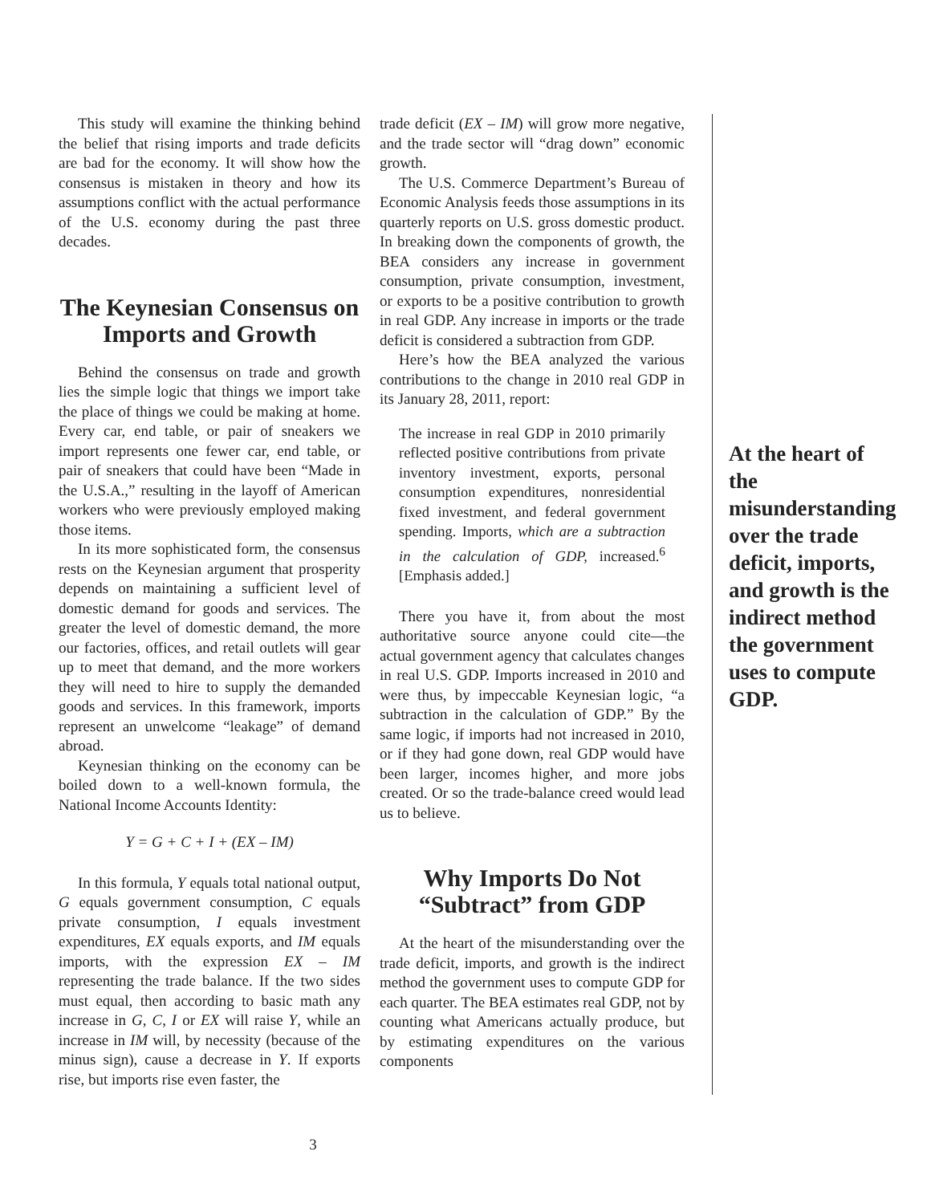This study will examine the thinking behind the belief that rising imports and trade deficits are bad for the economy. It will show how the consensus is mistaken in theory and how its assumptions conflict with the actual performance of the U.S. economy during the past three decades.
The Keynesian Consensus on Imports and Growth
Behind the consensus on trade and growth lies the simple logic that things we import take the place of things we could be making at home. Every car, end table, or pair of sneakers we import represents one fewer car, end table, or pair of sneakers that could have been “Made in the U.S.A.,” resulting in the layoff of American workers who were previously employed making those items.
In its more sophisticated form, the consensus rests on the Keynesian argument that prosperity depends on maintaining a sufficient level of domestic demand for goods and services. The greater the level of domestic demand, the more our factories, offices, and retail outlets will gear up to meet that demand, and the more workers they will need to hire to supply the demanded goods and services. In this framework, imports represent an unwelcome “leakage” of demand abroad.
Keynesian thinking on the economy can be boiled down to a well-known formula, the National Income Accounts Identity:
Y = G + C + I + (EX – IM)
In this formula, Y equals total national output, G equals government consumption, C equals private consumption, I equals investment expenditures, EX equals exports, and IM equals imports, with the expression EX – IM representing the trade balance. If the two sides must equal, then according to basic math any increase in G, C, I or EX will raise Y, while an increase in IM will, by necessity (because of the minus sign), cause a decrease in Y. If exports rise, but imports rise even faster, the
trade deficit (EX – IM) will grow more negative, and the trade sector will “drag down” economic growth.
The U.S. Commerce Department’s Bureau of Economic Analysis feeds those assumptions in its quarterly reports on U.S. gross domestic product. In breaking down the components of growth, the BEA considers any increase in government consumption, private consumption, investment, or exports to be a positive contribution to growth in real GDP. Any increase in imports or the trade deficit is considered a subtraction from GDP.
Here’s how the BEA analyzed the various contributions to the change in 2010 real GDP in its January 28, 2011, report:
The increase in real GDP in 2010 primarily reflected positive contributions from private inventory investment, exports, personal consumption expenditures, nonresidential fixed investment, and federal government spending. Imports, which are a subtraction in the calculation of GDP, increased.<sup>6</sup> [Emphasis added.]
There you have it, from about the most authoritative source anyone could cite—the actual government agency that calculates changes in real U.S. GDP. Imports increased in 2010 and were thus, by impeccable Keynesian logic, “a subtraction in the calculation of GDP.” By the same logic, if imports had not increased in 2010, or if they had gone down, real GDP would have been larger, incomes higher, and more jobs created. Or so the trade-balance creed would lead us to believe.
Why Imports Do Not “Subtract” from GDP
At the heart of the misunderstanding over the trade deficit, imports, and growth is the indirect method the government uses to compute GDP for each quarter. The BEA estimates real GDP, not by counting what Americans actually produce, but by estimating expenditures on the various components
At the heart of the misunderstanding over the trade deficit, imports, and growth is the indirect method the government uses to compute GDP.
3